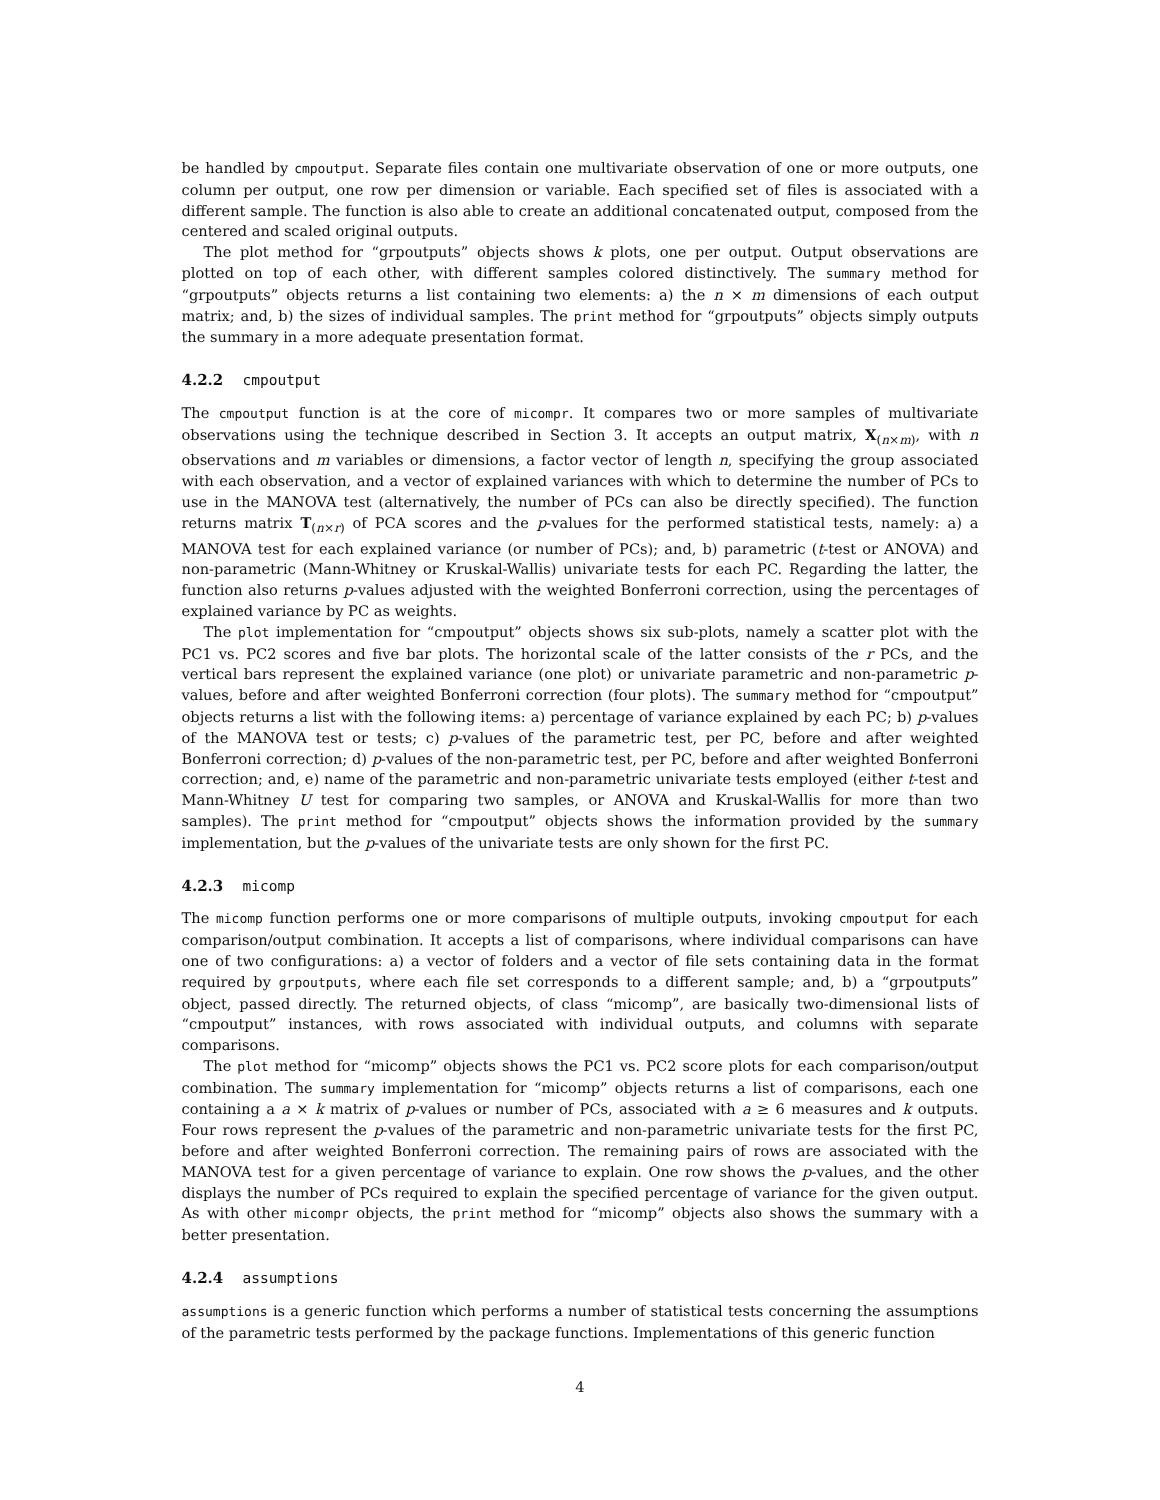be handled by cmpoutput. Separate files contain one multivariate observation of one or more outputs, one column per output, one row per dimension or variable. Each specified set of files is associated with a different sample. The function is also able to create an additional concatenated output, composed from the centered and scaled original outputs.
The plot method for “grpoutputs” objects shows k plots, one per output. Output observations are plotted on top of each other, with different samples colored distinctively. The summary method for “grpoutputs” objects returns a list containing two elements: a) the n × m dimensions of each output matrix; and, b) the sizes of individual samples. The print method for “grpoutputs” objects simply outputs the summary in a more adequate presentation format.
4.2.2 cmpoutput
The cmpoutput function is at the core of micompr. It compares two or more samples of multivariate observations using the technique described in Section 3. It accepts an output matrix, X<sub>(n×m)</sub>, with n observations and m variables or dimensions, a factor vector of length n, specifying the group associated with each observation, and a vector of explained variances with which to determine the number of PCs to use in the MANOVA test (alternatively, the number of PCs can also be directly specified). The function returns matrix T<sub>(n×r)</sub> of PCA scores and the p-values for the performed statistical tests, namely: a) a MANOVA test for each explained variance (or number of PCs); and, b) parametric (t-test or ANOVA) and non-parametric (Mann-Whitney or Kruskal-Wallis) univariate tests for each PC. Regarding the latter, the function also returns p-values adjusted with the weighted Bonferroni correction, using the percentages of explained variance by PC as weights.
The plot implementation for “cmpoutput” objects shows six sub-plots, namely a scatter plot with the PC1 vs. PC2 scores and five bar plots. The horizontal scale of the latter consists of the r PCs, and the vertical bars represent the explained variance (one plot) or univariate parametric and non-parametric p-values, before and after weighted Bonferroni correction (four plots). The summary method for “cmpoutput” objects returns a list with the following items: a) percentage of variance explained by each PC; b) p-values of the MANOVA test or tests; c) p-values of the parametric test, per PC, before and after weighted Bonferroni correction; d) p-values of the non-parametric test, per PC, before and after weighted Bonferroni correction; and, e) name of the parametric and non-parametric univariate tests employed (either t-test and Mann-Whitney U test for comparing two samples, or ANOVA and Kruskal-Wallis for more than two samples). The print method for “cmpoutput” objects shows the information provided by the summary implementation, but the p-values of the univariate tests are only shown for the first PC.
4.2.3 micomp
The micomp function performs one or more comparisons of multiple outputs, invoking cmpoutput for each comparison/output combination. It accepts a list of comparisons, where individual comparisons can have one of two configurations: a) a vector of folders and a vector of file sets containing data in the format required by grpoutputs, where each file set corresponds to a different sample; and, b) a “grpoutputs” object, passed directly. The returned objects, of class “micomp”, are basically two-dimensional lists of “cmpoutput” instances, with rows associated with individual outputs, and columns with separate comparisons.
The plot method for “micomp” objects shows the PC1 vs. PC2 score plots for each comparison/output combination. The summary implementation for “micomp” objects returns a list of comparisons, each one containing a a × k matrix of p-values or number of PCs, associated with a ≥ 6 measures and k outputs. Four rows represent the p-values of the parametric and non-parametric univariate tests for the first PC, before and after weighted Bonferroni correction. The remaining pairs of rows are associated with the MANOVA test for a given percentage of variance to explain. One row shows the p-values, and the other displays the number of PCs required to explain the specified percentage of variance for the given output. As with other micompr objects, the print method for “micomp” objects also shows the summary with a better presentation.
4.2.4 assumptions
assumptions is a generic function which performs a number of statistical tests concerning the assumptions of the parametric tests performed by the package functions. Implementations of this generic function
4